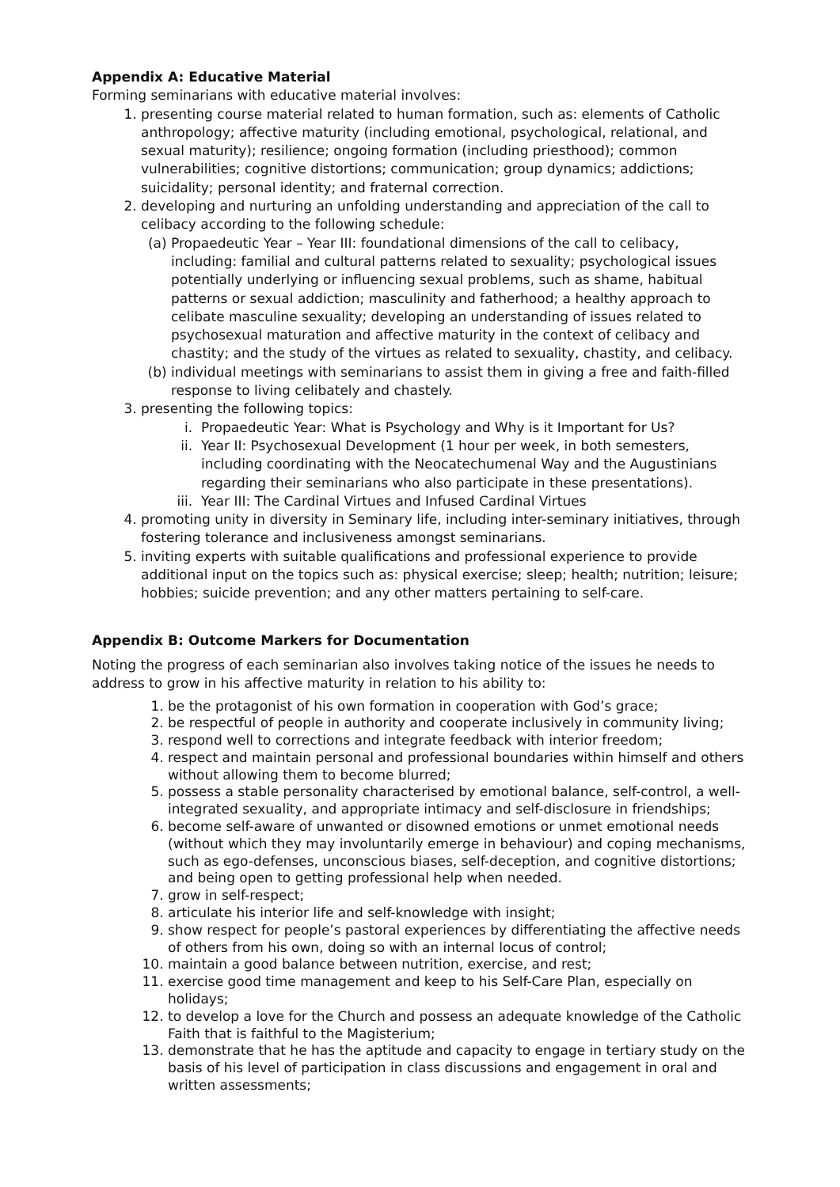Appendix A: Educative Material
Forming seminarians with educative material involves:
1. presenting course material related to human formation, such as: elements of Catholic anthropology; affective maturity (including emotional, psychological, relational, and sexual maturity); resilience; ongoing formation (including priesthood); common vulnerabilities; cognitive distortions; communication; group dynamics; addictions; suicidality; personal identity; and fraternal correction.
2. developing and nurturing an unfolding understanding and appreciation of the call to celibacy according to the following schedule:
(a) Propaedeutic Year – Year III: foundational dimensions of the call to celibacy, including: familial and cultural patterns related to sexuality; psychological issues potentially underlying or influencing sexual problems, such as shame, habitual patterns or sexual addiction; masculinity and fatherhood; a healthy approach to celibate masculine sexuality; developing an understanding of issues related to psychosexual maturation and affective maturity in the context of celibacy and chastity; and the study of the virtues as related to sexuality, chastity, and celibacy.
(b) individual meetings with seminarians to assist them in giving a free and faith-filled response to living celibately and chastely.
3. presenting the following topics:
i. Propaedeutic Year: What is Psychology and Why is it Important for Us?
ii. Year II: Psychosexual Development (1 hour per week, in both semesters, including coordinating with the Neocatechumenal Way and the Augustinians regarding their seminarians who also participate in these presentations).
iii. Year III: The Cardinal Virtues and Infused Cardinal Virtues
4. promoting unity in diversity in Seminary life, including inter-seminary initiatives, through fostering tolerance and inclusiveness amongst seminarians.
5. inviting experts with suitable qualifications and professional experience to provide additional input on the topics such as: physical exercise; sleep; health; nutrition; leisure; hobbies; suicide prevention; and any other matters pertaining to self-care.
Appendix B: Outcome Markers for Documentation
Noting the progress of each seminarian also involves taking notice of the issues he needs to address to grow in his affective maturity in relation to his ability to:
1. be the protagonist of his own formation in cooperation with God’s grace;
2. be respectful of people in authority and cooperate inclusively in community living;
3. respond well to corrections and integrate feedback with interior freedom;
4. respect and maintain personal and professional boundaries within himself and others without allowing them to become blurred;
5. possess a stable personality characterised by emotional balance, self-control, a well-integrated sexuality, and appropriate intimacy and self-disclosure in friendships;
6. become self-aware of unwanted or disowned emotions or unmet emotional needs (without which they may involuntarily emerge in behaviour) and coping mechanisms, such as ego-defenses, unconscious biases, self-deception, and cognitive distortions; and being open to getting professional help when needed.
7. grow in self-respect;
8. articulate his interior life and self-knowledge with insight;
9. show respect for people’s pastoral experiences by differentiating the affective needs of others from his own, doing so with an internal locus of control;
10. maintain a good balance between nutrition, exercise, and rest;
11. exercise good time management and keep to his Self-Care Plan, especially on holidays;
12. to develop a love for the Church and possess an adequate knowledge of the Catholic Faith that is faithful to the Magisterium;
13. demonstrate that he has the aptitude and capacity to engage in tertiary study on the basis of his level of participation in class discussions and engagement in oral and written assessments;